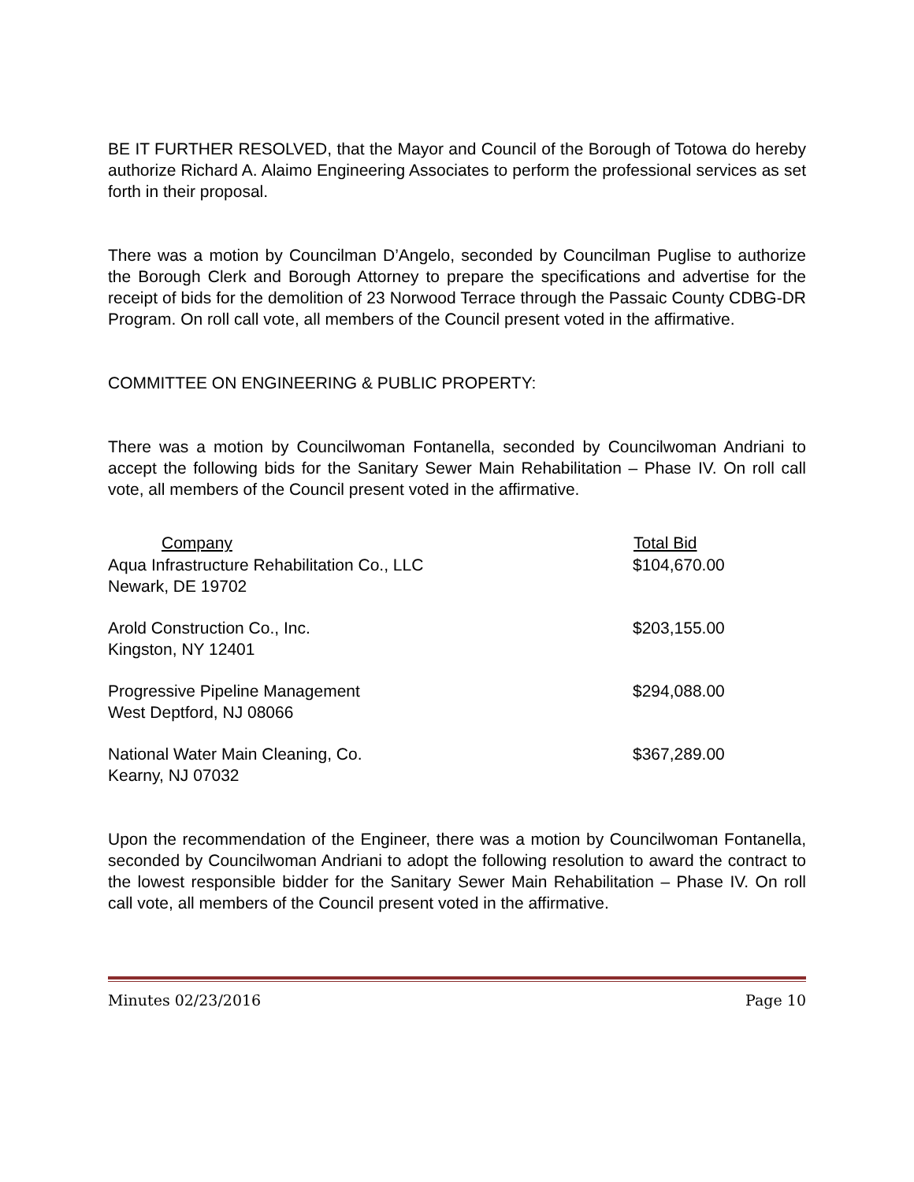BE IT FURTHER RESOLVED, that the Mayor and Council of the Borough of Totowa do hereby authorize Richard A. Alaimo Engineering Associates to perform the professional services as set forth in their proposal.
There was a motion by Councilman D’Angelo, seconded by Councilman Puglise to authorize the Borough Clerk and Borough Attorney to prepare the specifications and advertise for the receipt of bids for the demolition of 23 Norwood Terrace through the Passaic County CDBG-DR Program. On roll call vote, all members of the Council present voted in the affirmative.
COMMITTEE ON ENGINEERING & PUBLIC PROPERTY:
There was a motion by Councilwoman Fontanella, seconded by Councilwoman Andriani to accept the following bids for the Sanitary Sewer Main Rehabilitation – Phase IV. On roll call vote, all members of the Council present voted in the affirmative.
| Company | Total Bid |
| --- | --- |
| Aqua Infrastructure Rehabilitation Co., LLC Newark, DE 19702 | $104,670.00 |
| Arold Construction Co., Inc. Kingston, NY 12401 | $203,155.00 |
| Progressive Pipeline Management West Deptford, NJ 08066 | $294,088.00 |
| National Water Main Cleaning, Co. Kearny, NJ 07032 | $367,289.00 |
Upon the recommendation of the Engineer, there was a motion by Councilwoman Fontanella, seconded by Councilwoman Andriani to adopt the following resolution to award the contract to the lowest responsible bidder for the Sanitary Sewer Main Rehabilitation – Phase IV. On roll call vote, all members of the Council present voted in the affirmative.
Minutes 02/23/2016 Page 10